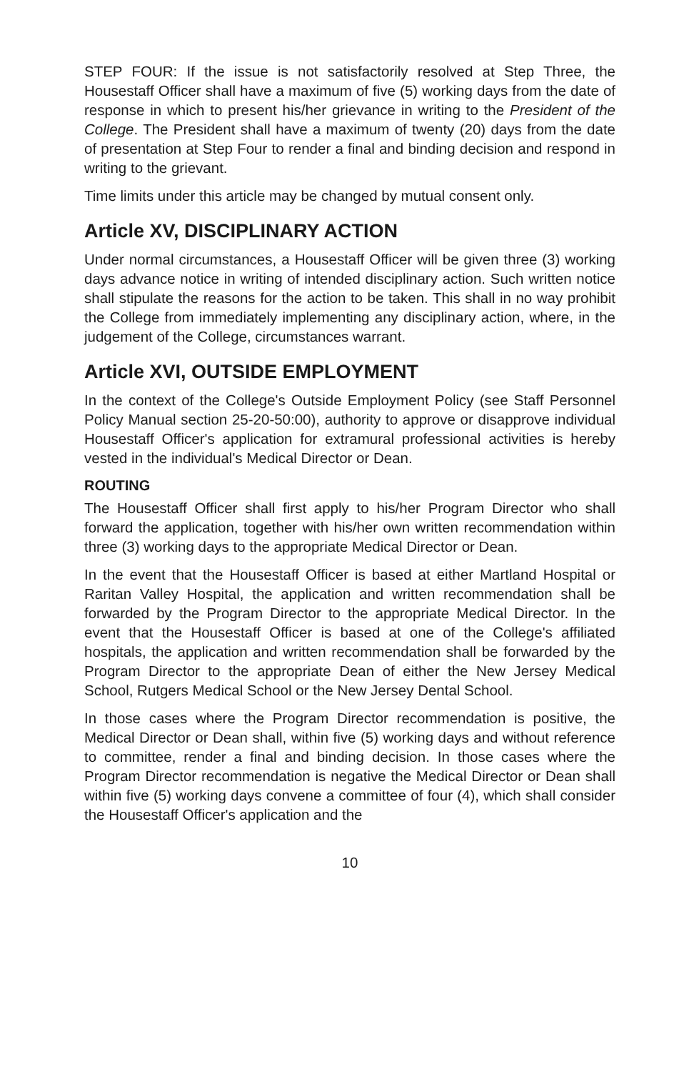STEP FOUR: If the issue is not satisfactorily resolved at Step Three, the Housestaff Officer shall have a maximum of five (5) working days from the date of response in which to present his/her grievance in writing to the President of the College. The President shall have a maximum of twenty (20) days from the date of presentation at Step Four to render a final and binding decision and respond in writing to the grievant.
Time limits under this article may be changed by mutual consent only.
Article XV, DISCIPLINARY ACTION
Under normal circumstances, a Housestaff Officer will be given three (3) working days advance notice in writing of intended disciplinary action. Such written notice shall stipulate the reasons for the action to be taken. This shall in no way prohibit the College from immediately implementing any disciplinary action, where, in the judgement of the College, circumstances warrant.
Article XVI, OUTSIDE EMPLOYMENT
In the context of the College's Outside Employment Policy (see Staff Personnel Policy Manual section 25-20-50:00), authority to approve or disapprove individual Housestaff Officer's application for extramural professional activities is hereby vested in the individual's Medical Director or Dean.
ROUTING
The Housestaff Officer shall first apply to his/her Program Director who shall forward the application, together with his/her own written recommendation within three (3) working days to the appropriate Medical Director or Dean.
In the event that the Housestaff Officer is based at either Martland Hospital or Raritan Valley Hospital, the application and written recommendation shall be forwarded by the Program Director to the appropriate Medical Director. In the event that the Housestaff Officer is based at one of the College's affiliated hospitals, the application and written recommendation shall be forwarded by the Program Director to the appropriate Dean of either the New Jersey Medical School, Rutgers Medical School or the New Jersey Dental School.
In those cases where the Program Director recommendation is positive, the Medical Director or Dean shall, within five (5) working days and without reference to committee, render a final and binding decision. In those cases where the Program Director recommendation is negative the Medical Director or Dean shall within five (5) working days convene a committee of four (4), which shall consider the Housestaff Officer's application and the
10